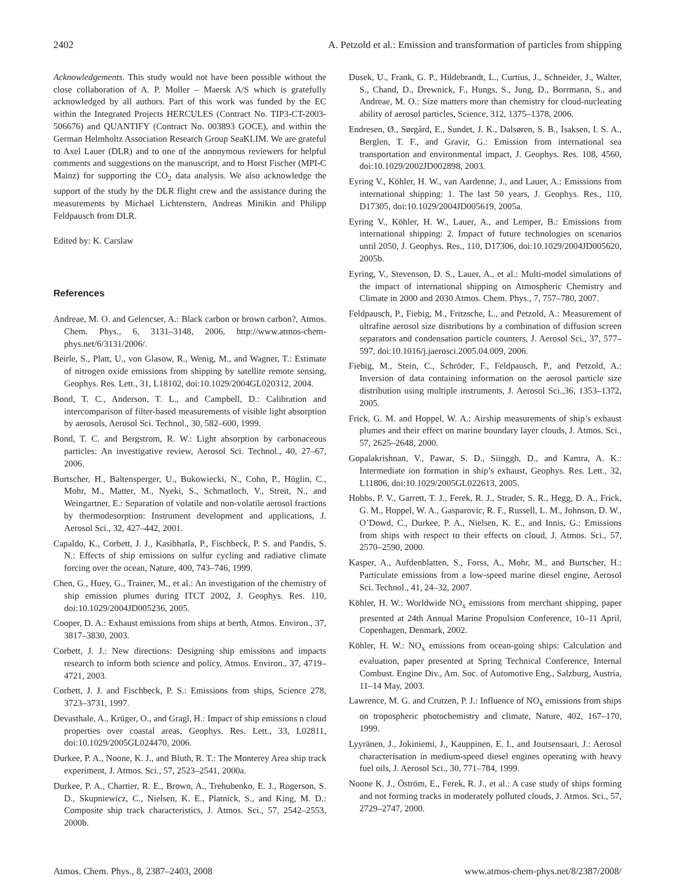2402 A. Petzold et al.: Emission and transformation of particles from shipping
Acknowledgements. This study would not have been possible without the close collaboration of A. P. Moller – Maersk A/S which is gratefully acknowledged by all authors. Part of this work was funded by the EC within the Integrated Projects HERCULES (Contract No. TIP3-CT-2003-506676) and QUANTIFY (Contract No. 003893 GOCE), and within the German Helmholtz Association Research Group SeaKLIM. We are grateful to Axel Lauer (DLR) and to one of the anonymous reviewers for helpful comments and suggestions on the manuscript, and to Horst Fischer (MPI-C Mainz) for supporting the CO<sub>2</sub> data analysis. We also acknowledge the support of the study by the DLR flight crew and the assistance during the measurements by Michael Lichtenstern, Andreas Minikin and Philipp Feldpausch from DLR.
Edited by: K. Carslaw
References
Andreae, M. O. and Gelencser, A.: Black carbon or brown carbon?, Atmos. Chem. Phys., 6, 3131–3148, 2006, http://www.atmos-chem-phys.net/6/3131/2006/.
Beirle, S., Platt, U., von Glasow, R., Wenig, M., and Wagner, T.: Estimate of nitrogen oxide emissions from shipping by satellite remote sensing, Geophys. Res. Lett., 31, L18102, doi:10.1029/2004GL020312, 2004.
Bond, T. C., Anderson, T. L., and Campbell, D.: Calibration and intercomparison of filter-based measurements of visible light absorption by aerosols, Aerosol Sci. Technol., 30, 582–600, 1999.
Bond, T. C. and Bergstrom, R. W.: Light absorption by carbonaceous particles: An investigative review, Aerosol Sci. Technol., 40, 27–67, 2006.
Burtscher, H., Baltensperger, U., Bukowiecki, N., Cohn, P., Hüglin, C., Mohr, M., Matter, M., Nyeki, S., Schmatloch, V., Streit, N., and Weingartner, E.: Separation of volatile and non-volatile aerosol fractions by thermodesorption: Instrument development and applications, J. Aerosol Sci., 32, 427–442, 2001.
Capaldo, K., Corbett, J. J., Kasibhatla, P., Fischbeck, P. S. and Pandis, S. N.: Effects of ship emissions on sulfur cycling and radiative climate forcing over the ocean, Nature, 400, 743–746, 1999.
Chen, G., Huey, G., Trainer, M., et al.: An investigation of the chemistry of ship emission plumes during ITCT 2002, J. Geophys. Res. 110, doi:10.1029/2004JD005236, 2005.
Cooper, D. A.: Exhaust emissions from ships at berth, Atmos. Environ., 37, 3817–3830, 2003.
Corbett, J. J.: New directions: Designing ship emissions and impacts research to inform both science and policy, Atmos. Environ., 37, 4719–4721, 2003.
Corbett, J. J. and Fischbeck, P. S.: Emissions from ships, Science 278, 3723–3731, 1997.
Devasthale, A., Krüger, O., and Gragl, H.: Impact of ship emissions n cloud properties over coastal areas, Geophys. Res. Lett., 33, L02811, doi:10.1029/2005GL024470, 2006.
Durkee, P. A., Noone, K. J., and Bluth, R. T.: The Monterey Area ship track experiment, J. Atmos. Sci., 57, 2523–2541, 2000a.
Durkee, P. A., Chartier, R. E., Brown, A., Trehubenko, E. J., Rogerson, S. D., Skupniewicz, C., Nielsen, K. E., Platnick, S., and King, M. D.: Composite ship track characteristics, J. Atmos. Sci., 57, 2542–2553, 2000b.
Dusek, U., Frank, G. P., Hildebrandt, L., Curtius, J., Schneider, J., Walter, S., Chand, D., Drewnick, F., Hungs, S., Jung, D., Borrmann, S., and Andreae, M. O.: Size matters more than chemistry for cloud-nucleating ability of aerosol particles, Science, 312, 1375–1378, 2006.
Endresen, Ø., Sørgård, E., Sundet, J. K., Dalsøren, S. B., Isaksen, I. S. A., Berglen, T. F., and Gravir, G.: Emission from international sea transportation and environmental impact, J. Geophys. Res. 108, 4560, doi:10.1029/2002JD002898, 2003.
Eyring V., Köhler, H. W., van Aardenne, J., and Lauer, A.: Emissions from international shipping: 1. The last 50 years, J. Geophys. Res., 110, D17305, doi:10.1029/2004JD005619, 2005a.
Eyring V., Köhler, H. W., Lauer, A., and Lemper, B.: Emissions from international shipping: 2. Impact of future technologies on scenarios until 2050, J. Geophys. Res., 110, D17306, doi:10.1029/2004JD005620, 2005b.
Eyring, V., Stevenson, D. S., Lauer, A., et al.: Multi-model simulations of the impact of international shipping on Atmospheric Chemistry and Climate in 2000 and 2030 Atmos. Chem. Phys., 7, 757–780, 2007.
Feldpausch, P., Fiebig, M., Fritzsche, L., and Petzold, A.: Measurement of ultrafine aerosol size distributions by a combination of diffusion screen separators and condensation particle counters, J. Aerosol Sci., 37, 577–597, doi:10.1016/j.jaerosci.2005.04.009, 2006.
Fiebig, M., Stein, C., Schröder, F., Feldpausch, P., and Petzold, A.: Inversion of data containing information on the aerosol particle size distribution using multiple instruments, J. Aerosol Sci.,36, 1353–1372, 2005.
Frick, G. M. and Hoppel, W. A.: Airship measurements of ship’s exhaust plumes and their effect on marine boundary layer clouds, J. Atmos. Sci., 57, 2625–2648, 2000.
Gopalakrishnan, V., Pawar, S. D., Siinggh, D., and Kamra, A. K.: Intermediate ion formation in ship’s exhaust, Geophys. Res. Lett., 32, L11806, doi:10.1029/2005GL022613, 2005.
Hobbs, P. V., Garrett, T. J., Ferek, R. J., Strader, S. R., Hegg, D. A., Frick, G. M., Hoppel, W. A., Gasparovic, R. F., Russell, L. M., Johnson, D. W., O’Dowd, C., Durkee, P. A., Nielsen, K. E., and Innis, G.: Emissions from ships with respect to their effects on cloud, J. Atmos. Sci., 57, 2570–2590, 2000.
Kasper, A., Aufdenblatten, S., Forss, A., Mohr, M., and Burtscher, H.: Particulate emissions from a low-speed marine diesel engine, Aerosol Sci. Technol., 41, 24–32, 2007.
Köhler, H. W.: Worldwide NO<sub>x</sub> emissions from merchant shipping, paper presented at 24th Annual Marine Propulsion Conference, 10–11 April, Copenhagen, Denmark, 2002.
Köhler, H. W.: NO<sub>x</sub> emissions from ocean-going ships: Calculation and evaluation, paper presented at Spring Technical Conference, Internal Combust. Engine Div., Am. Soc. of Automotive Eng., Salzburg, Austria, 11–14 May, 2003.
Lawrence, M. G. and Crutzen, P. J.: Influence of NO<sub>x</sub> emissions from ships on tropospheric photochemistry and climate, Nature, 402, 167–170, 1999.
Lyyränen, J., Jokiniemi, J., Kauppinen, E. I., and Joutsensaari, J.: Aerosol characterisation in medium-speed diesel engines operating with heavy fuel oils, J. Aerosol Sci., 30, 771–784, 1999.
Noone K. J., Öström, E., Ferek, R. J., et al.: A case study of ships forming and not forming tracks in moderately polluted clouds, J. Atmos. Sci., 57, 2729–2747, 2000.
Atmos. Chem. Phys., 8, 2387–2403, 2008 www.atmos-chem-phys.net/8/2387/2008/